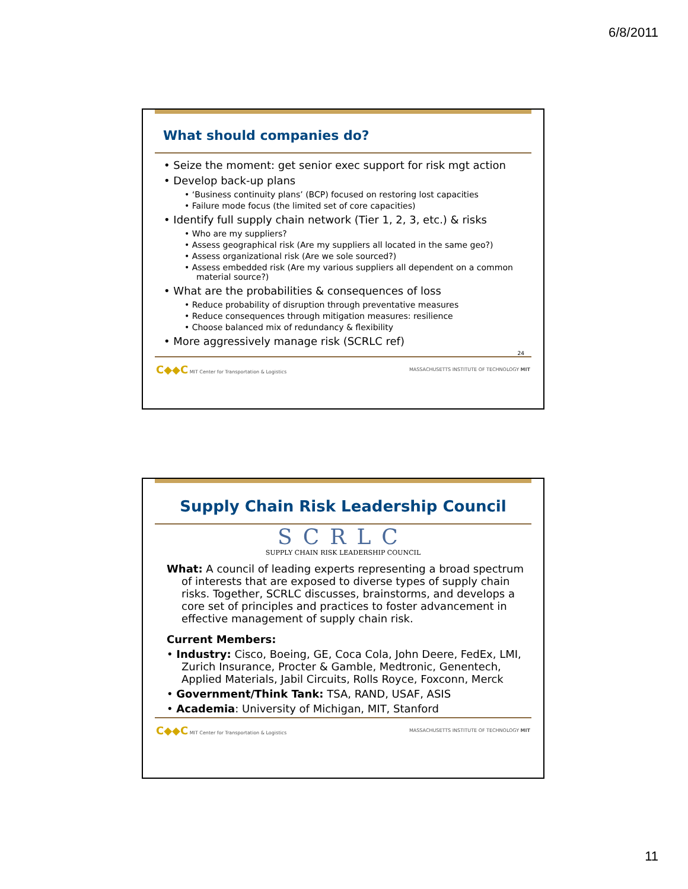6/8/2011
What should companies do?
• Seize the moment: get senior exec support for risk mgt action
• Develop back-up plans
• ‘Business continuity plans’ (BCP) focused on restoring lost capacities
• Failure mode focus (the limited set of core capacities)
• Identify full supply chain network (Tier 1, 2, 3, etc.) & risks
• Who are my suppliers?
• Assess geographical risk (Are my suppliers all located in the same geo?)
• Assess organizational risk (Are we sole sourced?)
• Assess embedded risk (Are my various suppliers all dependent on a common material source?)
• What are the probabilities & consequences of loss
• Reduce probability of disruption through preventative measures
• Reduce consequences through mitigation measures: resilience
• Choose balanced mix of redundancy & flexibility
• More aggressively manage risk (SCRLC ref)
24
C◆◆C MIT Center for Transportation & Logistics MASSACHUSETTS INSTITUTE OF TECHNOLOGY MIT
Supply Chain Risk Leadership Council
SCRLC
SUPPLY CHAIN RISK LEADERSHIP COUNCIL
What: A council of leading experts representing a broad spectrum of interests that are exposed to diverse types of supply chain risks. Together, SCRLC discusses, brainstorms, and develops a core set of principles and practices to foster advancement in effective management of supply chain risk.
Current Members:
• Industry: Cisco, Boeing, GE, Coca Cola, John Deere, FedEx, LMI, Zurich Insurance, Procter & Gamble, Medtronic, Genentech, Applied Materials, Jabil Circuits, Rolls Royce, Foxconn, Merck
• Government/Think Tank: TSA, RAND, USAF, ASIS
• Academia: University of Michigan, MIT, Stanford
C◆◆C MIT Center for Transportation & Logistics MASSACHUSETTS INSTITUTE OF TECHNOLOGY MIT
11